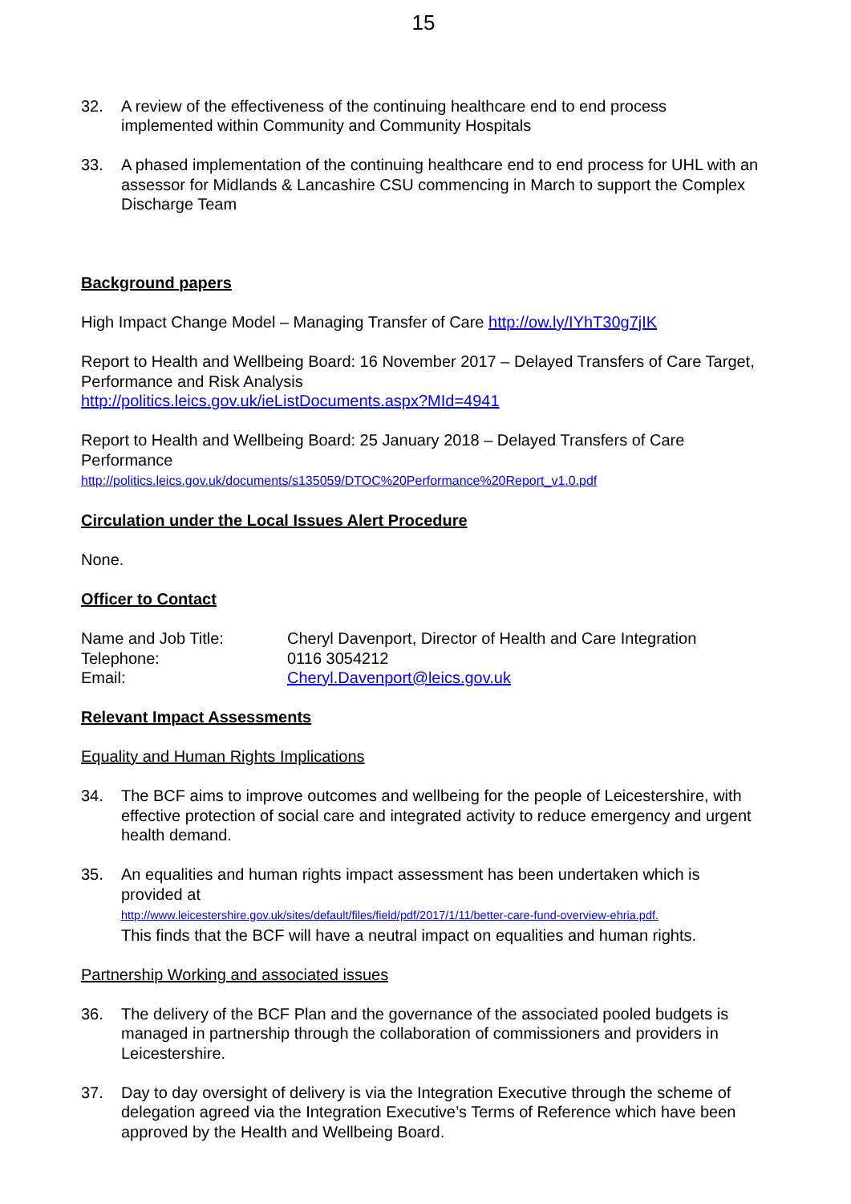15
32. A review of the effectiveness of the continuing healthcare end to end process implemented within Community and Community Hospitals
33. A phased implementation of the continuing healthcare end to end process for UHL with an assessor for Midlands & Lancashire CSU commencing in March to support the Complex Discharge Team
Background papers
High Impact Change Model – Managing Transfer of Care http://ow.ly/IYhT30g7jIK
Report to Health and Wellbeing Board: 16 November 2017 – Delayed Transfers of Care Target, Performance and Risk Analysis
http://politics.leics.gov.uk/ieListDocuments.aspx?MId=4941
Report to Health and Wellbeing Board: 25 January 2018 – Delayed Transfers of Care Performance
http://politics.leics.gov.uk/documents/s135059/DTOC%20Performance%20Report_v1.0.pdf
Circulation under the Local Issues Alert Procedure
None.
Officer to Contact
| Name and Job Title: | Cheryl Davenport, Director of Health and Care Integration |
| Telephone: | 0116 3054212 |
| Email: | Cheryl.Davenport@leics.gov.uk |
Relevant Impact Assessments
Equality and Human Rights Implications
34. The BCF aims to improve outcomes and wellbeing for the people of Leicestershire, with effective protection of social care and integrated activity to reduce emergency and urgent health demand.
35. An equalities and human rights impact assessment has been undertaken which is provided at
http://www.leicestershire.gov.uk/sites/default/files/field/pdf/2017/1/11/better-care-fund-overview-ehria.pdf.
This finds that the BCF will have a neutral impact on equalities and human rights.
Partnership Working and associated issues
36. The delivery of the BCF Plan and the governance of the associated pooled budgets is managed in partnership through the collaboration of commissioners and providers in Leicestershire.
37. Day to day oversight of delivery is via the Integration Executive through the scheme of delegation agreed via the Integration Executive’s Terms of Reference which have been approved by the Health and Wellbeing Board.